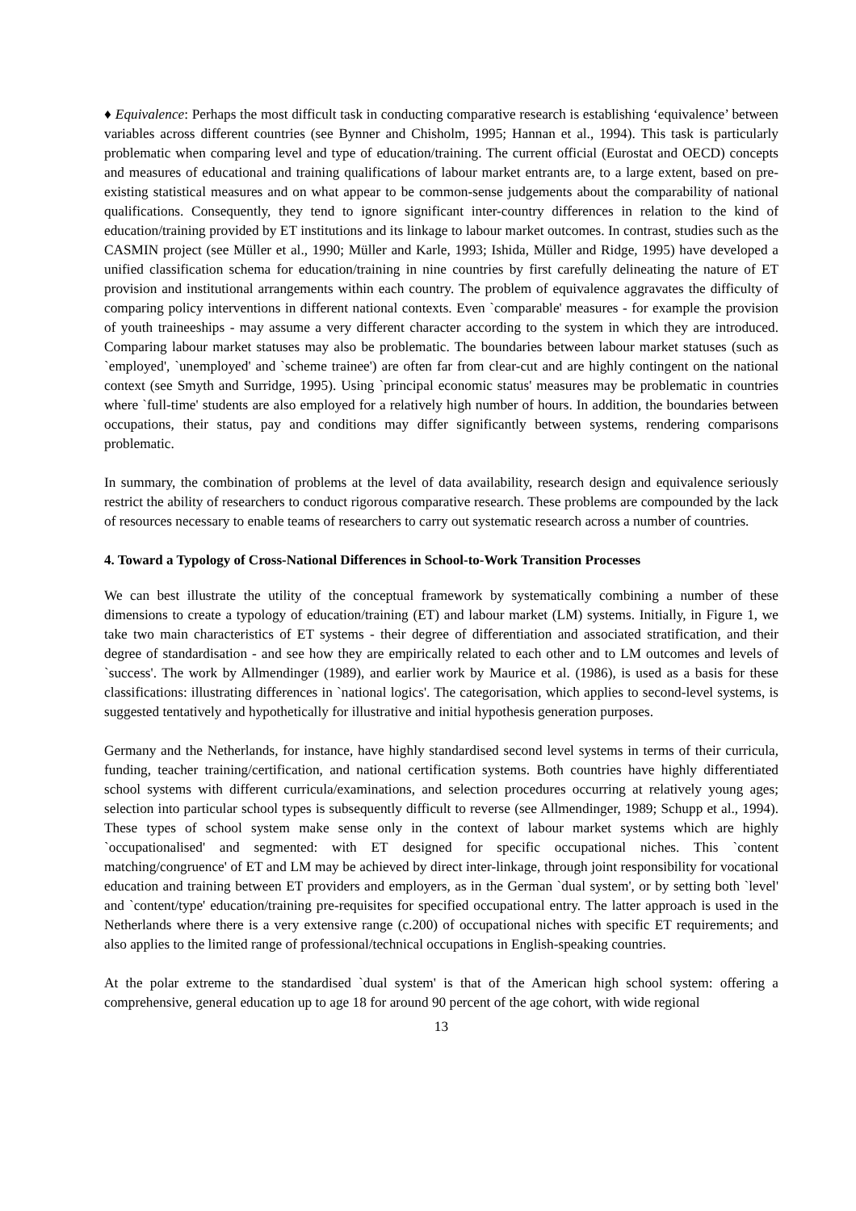♦ Equivalence: Perhaps the most difficult task in conducting comparative research is establishing ‘equivalence’ between variables across different countries (see Bynner and Chisholm, 1995; Hannan et al., 1994). This task is particularly problematic when comparing level and type of education/training. The current official (Eurostat and OECD) concepts and measures of educational and training qualifications of labour market entrants are, to a large extent, based on pre-existing statistical measures and on what appear to be common-sense judgements about the comparability of national qualifications. Consequently, they tend to ignore significant inter-country differences in relation to the kind of education/training provided by ET institutions and its linkage to labour market outcomes. In contrast, studies such as the CASMIN project (see Müller et al., 1990; Müller and Karle, 1993; Ishida, Müller and Ridge, 1995) have developed a unified classification schema for education/training in nine countries by first carefully delineating the nature of ET provision and institutional arrangements within each country. The problem of equivalence aggravates the difficulty of comparing policy interventions in different national contexts. Even `comparable' measures - for example the provision of youth traineeships - may assume a very different character according to the system in which they are introduced. Comparing labour market statuses may also be problematic. The boundaries between labour market statuses (such as `employed', `unemployed' and `scheme trainee') are often far from clear-cut and are highly contingent on the national context (see Smyth and Surridge, 1995). Using `principal economic status' measures may be problematic in countries where `full-time' students are also employed for a relatively high number of hours. In addition, the boundaries between occupations, their status, pay and conditions may differ significantly between systems, rendering comparisons problematic.
In summary, the combination of problems at the level of data availability, research design and equivalence seriously restrict the ability of researchers to conduct rigorous comparative research. These problems are compounded by the lack of resources necessary to enable teams of researchers to carry out systematic research across a number of countries.
4. Toward a Typology of Cross-National Differences in School-to-Work Transition Processes
We can best illustrate the utility of the conceptual framework by systematically combining a number of these dimensions to create a typology of education/training (ET) and labour market (LM) systems. Initially, in Figure 1, we take two main characteristics of ET systems - their degree of differentiation and associated stratification, and their degree of standardisation - and see how they are empirically related to each other and to LM outcomes and levels of `success'. The work by Allmendinger (1989), and earlier work by Maurice et al. (1986), is used as a basis for these classifications: illustrating differences in `national logics'. The categorisation, which applies to second-level systems, is suggested tentatively and hypothetically for illustrative and initial hypothesis generation purposes.
Germany and the Netherlands, for instance, have highly standardised second level systems in terms of their curricula, funding, teacher training/certification, and national certification systems. Both countries have highly differentiated school systems with different curricula/examinations, and selection procedures occurring at relatively young ages; selection into particular school types is subsequently difficult to reverse (see Allmendinger, 1989; Schupp et al., 1994). These types of school system make sense only in the context of labour market systems which are highly `occupationalised' and segmented: with ET designed for specific occupational niches. This `content matching/congruence' of ET and LM may be achieved by direct inter-linkage, through joint responsibility for vocational education and training between ET providers and employers, as in the German `dual system', or by setting both `level' and `content/type' education/training pre-requisites for specified occupational entry. The latter approach is used in the Netherlands where there is a very extensive range (c.200) of occupational niches with specific ET requirements; and also applies to the limited range of professional/technical occupations in English-speaking countries.
At the polar extreme to the standardised `dual system' is that of the American high school system: offering a comprehensive, general education up to age 18 for around 90 percent of the age cohort, with wide regional
13